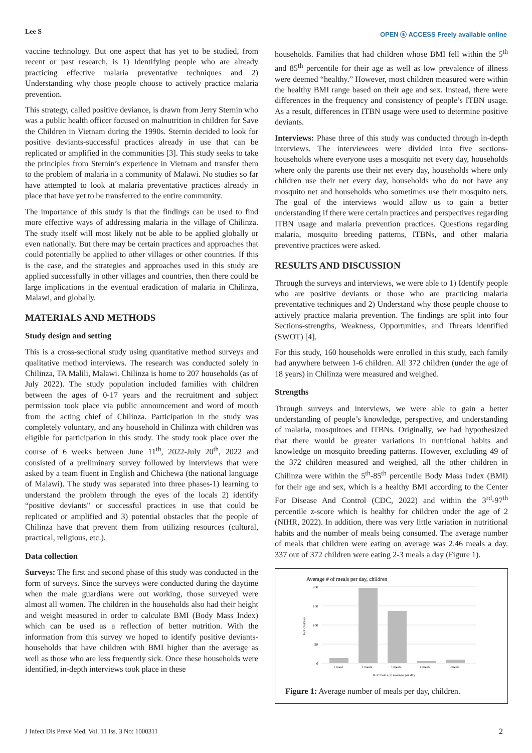Lee S OPEN ⓐ ACCESS Freely available online
vaccine technology. But one aspect that has yet to be studied, from recent or past research, is 1) Identifying people who are already practicing effective malaria preventative techniques and 2) Understanding why those people choose to actively practice malaria prevention.
This strategy, called positive deviance, is drawn from Jerry Sternin who was a public health officer focused on malnutrition in children for Save the Children in Vietnam during the 1990s. Sternin decided to look for positive deviants-successful practices already in use that can be replicated or amplified in the communities [3]. This study seeks to take the principles from Sternin’s experience in Vietnam and transfer them to the problem of malaria in a community of Malawi. No studies so far have attempted to look at malaria preventative practices already in place that have yet to be transferred to the entire community.
The importance of this study is that the findings can be used to find more effective ways of addressing malaria in the village of Chilinza. The study itself will most likely not be able to be applied globally or even nationally. But there may be certain practices and approaches that could potentially be applied to other villages or other countries. If this is the case, and the strategies and approaches used in this study are applied successfully in other villages and countries, then there could be large implications in the eventual eradication of malaria in Chilinza, Malawi, and globally.
MATERIALS AND METHODS
Study design and setting
This is a cross-sectional study using quantitative method surveys and qualitative method interviews. The research was conducted solely in Chilinza, TA Malili, Malawi. Chilinza is home to 207 households (as of July 2022). The study population included families with children between the ages of 0-17 years and the recruitment and subject permission took place via public announcement and word of mouth from the acting chief of Chilinza. Participation in the study was completely voluntary, and any household in Chilinza with children was eligible for participation in this study. The study took place over the course of 6 weeks between June 11<sup>th</sup>, 2022-July 20<sup>th</sup>, 2022 and consisted of a preliminary survey followed by interviews that were asked by a team fluent in English and Chichewa (the national language of Malawi). The study was separated into three phases-1) learning to understand the problem through the eyes of the locals 2) identify “positive deviants" or successful practices in use that could be replicated or amplified and 3) potential obstacles that the people of Chilinza have that prevent them from utilizing resources (cultural, practical, religious, etc.).
Data collection
Surveys: The first and second phase of this study was conducted in the form of surveys. Since the surveys were conducted during the daytime when the male guardians were out working, those surveyed were almost all women. The children in the households also had their height and weight measured in order to calculate BMI (Body Mass Index) which can be used as a reflection of better nutrition. With the information from this survey we hoped to identify positive deviants-households that have children with BMI higher than the average as well as those who are less frequently sick. Once these households were identified, in-depth interviews took place in these
households. Families that had children whose BMI fell within the 5<sup>th</sup> and 85<sup>th</sup> percentile for their age as well as low prevalence of illness were deemed “healthy.” However, most children measured were within the healthy BMI range based on their age and sex. Instead, there were differences in the frequency and consistency of people’s ITBN usage. As a result, differences in ITBN usage were used to determine positive deviants.
Interviews: Phase three of this study was conducted through in-depth interviews. The interviewees were divided into five sections-households where everyone uses a mosquito net every day, households where only the parents use their net every day, households where only children use their net every day, households who do not have any mosquito net and households who sometimes use their mosquito nets. The goal of the interviews would allow us to gain a better understanding if there were certain practices and perspectives regarding ITBN usage and malaria prevention practices. Questions regarding malaria, mosquito breeding patterns, ITBNs, and other malaria preventive practices were asked.
RESULTS AND DISCUSSION
Through the surveys and interviews, we were able to 1) Identify people who are positive deviants or those who are practicing malaria preventative techniques and 2) Understand why those people choose to actively practice malaria prevention. The findings are split into four Sections-strengths, Weakness, Opportunities, and Threats identified (SWOT) [4].
For this study, 160 households were enrolled in this study, each family had anywhere between 1-6 children. All 372 children (under the age of 18 years) in Chilinza were measured and weighed.
Strengths
Through surveys and interviews, we were able to gain a better understanding of people’s knowledge, perspective, and understanding of malaria, mosquitoes and ITBNs. Originally, we had hypothesized that there would be greater variations in nutritional habits and knowledge on mosquito breeding patterns. However, excluding 49 of the 372 children measured and weighed, all the other children in Chilinza were within the 5<sup>th</sup>-85<sup>th</sup> percentile Body Mass Index (BMI) for their age and sex, which is a healthy BMI according to the Center For Disease And Control (CDC, 2022) and within the 3<sup>rd</sup>-97<sup>th</sup> percentile z-score which is healthy for children under the age of 2 (NIHR, 2022). In addition, there was very little variation in nutritional habits and the number of meals being consumed. The average number of meals that children were eating on average was 2.46 meals a day. 337 out of 372 children were eating 2-3 meals a day (Figure 1).
Average # of meals per day, children
200
150
100
50
0
# of children
1 meal
2 meals
3 meals
4 meals
5 meals
# of meals on average per day
Figure 1: Average number of meals per day, children.
J Infect Dis Preve Med, Vol. 11 Iss. 3 No: 1000311 2